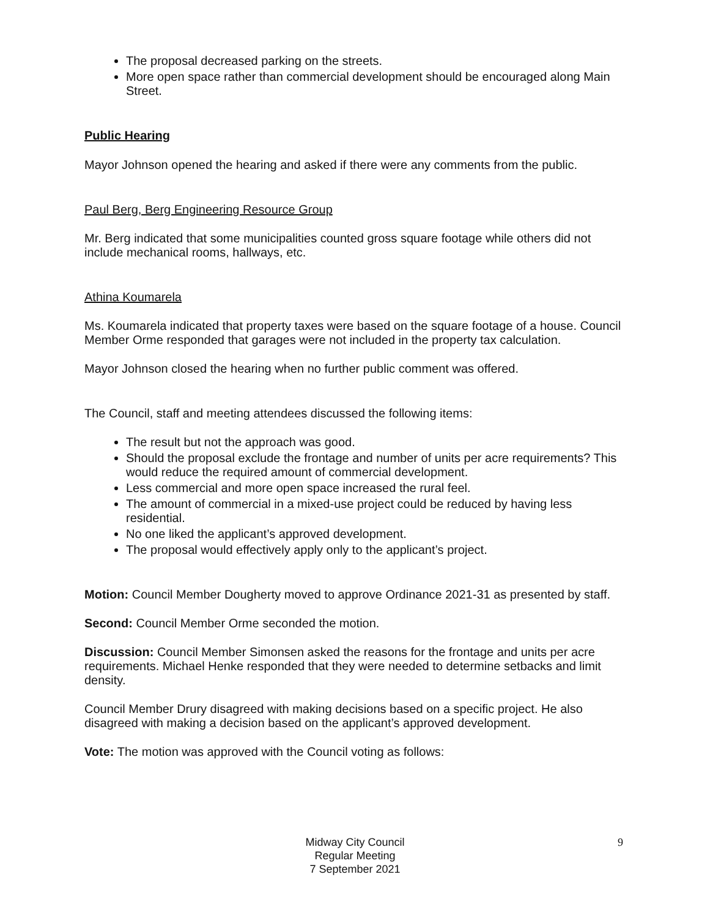The proposal decreased parking on the streets.
More open space rather than commercial development should be encouraged along Main Street.
Public Hearing
Mayor Johnson opened the hearing and asked if there were any comments from the public.
Paul Berg, Berg Engineering Resource Group
Mr. Berg indicated that some municipalities counted gross square footage while others did not include mechanical rooms, hallways, etc.
Athina Koumarela
Ms. Koumarela indicated that property taxes were based on the square footage of a house. Council Member Orme responded that garages were not included in the property tax calculation.
Mayor Johnson closed the hearing when no further public comment was offered.
The Council, staff and meeting attendees discussed the following items:
The result but not the approach was good.
Should the proposal exclude the frontage and number of units per acre requirements? This would reduce the required amount of commercial development.
Less commercial and more open space increased the rural feel.
The amount of commercial in a mixed-use project could be reduced by having less residential.
No one liked the applicant’s approved development.
The proposal would effectively apply only to the applicant’s project.
Motion: Council Member Dougherty moved to approve Ordinance 2021-31 as presented by staff.
Second: Council Member Orme seconded the motion.
Discussion: Council Member Simonsen asked the reasons for the frontage and units per acre requirements. Michael Henke responded that they were needed to determine setbacks and limit density.
Council Member Drury disagreed with making decisions based on a specific project. He also disagreed with making a decision based on the applicant’s approved development.
Vote: The motion was approved with the Council voting as follows:
Midway City Council
Regular Meeting
7 September 2021
9